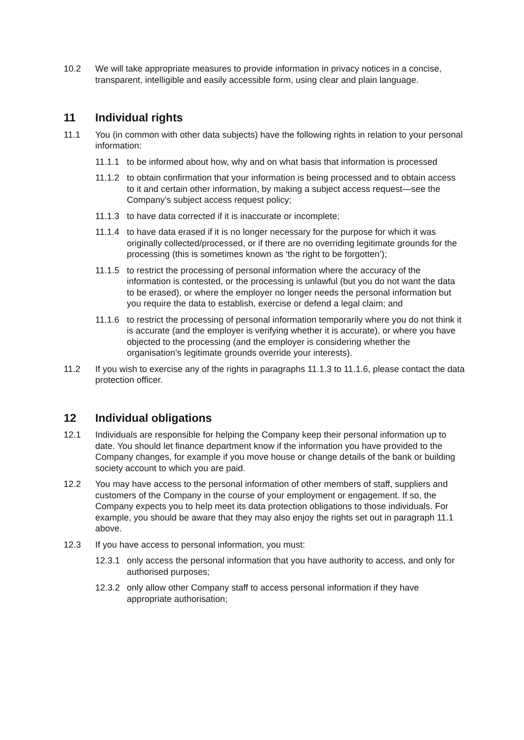10.2 We will take appropriate measures to provide information in privacy notices in a concise, transparent, intelligible and easily accessible form, using clear and plain language.
11 Individual rights
11.1 You (in common with other data subjects) have the following rights in relation to your personal information:
11.1.1 to be informed about how, why and on what basis that information is processed
11.1.2 to obtain confirmation that your information is being processed and to obtain access to it and certain other information, by making a subject access request—see the Company’s subject access request policy;
11.1.3 to have data corrected if it is inaccurate or incomplete;
11.1.4 to have data erased if it is no longer necessary for the purpose for which it was originally collected/processed, or if there are no overriding legitimate grounds for the processing (this is sometimes known as ‘the right to be forgotten’);
11.1.5 to restrict the processing of personal information where the accuracy of the information is contested, or the processing is unlawful (but you do not want the data to be erased), or where the employer no longer needs the personal information but you require the data to establish, exercise or defend a legal claim; and
11.1.6 to restrict the processing of personal information temporarily where you do not think it is accurate (and the employer is verifying whether it is accurate), or where you have objected to the processing (and the employer is considering whether the organisation’s legitimate grounds override your interests).
11.2 If you wish to exercise any of the rights in paragraphs 11.1.3 to 11.1.6, please contact the data protection officer.
12 Individual obligations
12.1 Individuals are responsible for helping the Company keep their personal information up to date. You should let finance department know if the information you have provided to the Company changes, for example if you move house or change details of the bank or building society account to which you are paid.
12.2 You may have access to the personal information of other members of staff, suppliers and customers of the Company in the course of your employment or engagement. If so, the Company expects you to help meet its data protection obligations to those individuals. For example, you should be aware that they may also enjoy the rights set out in paragraph 11.1 above.
12.3 If you have access to personal information, you must:
12.3.1 only access the personal information that you have authority to access, and only for authorised purposes;
12.3.2 only allow other Company staff to access personal information if they have appropriate authorisation;